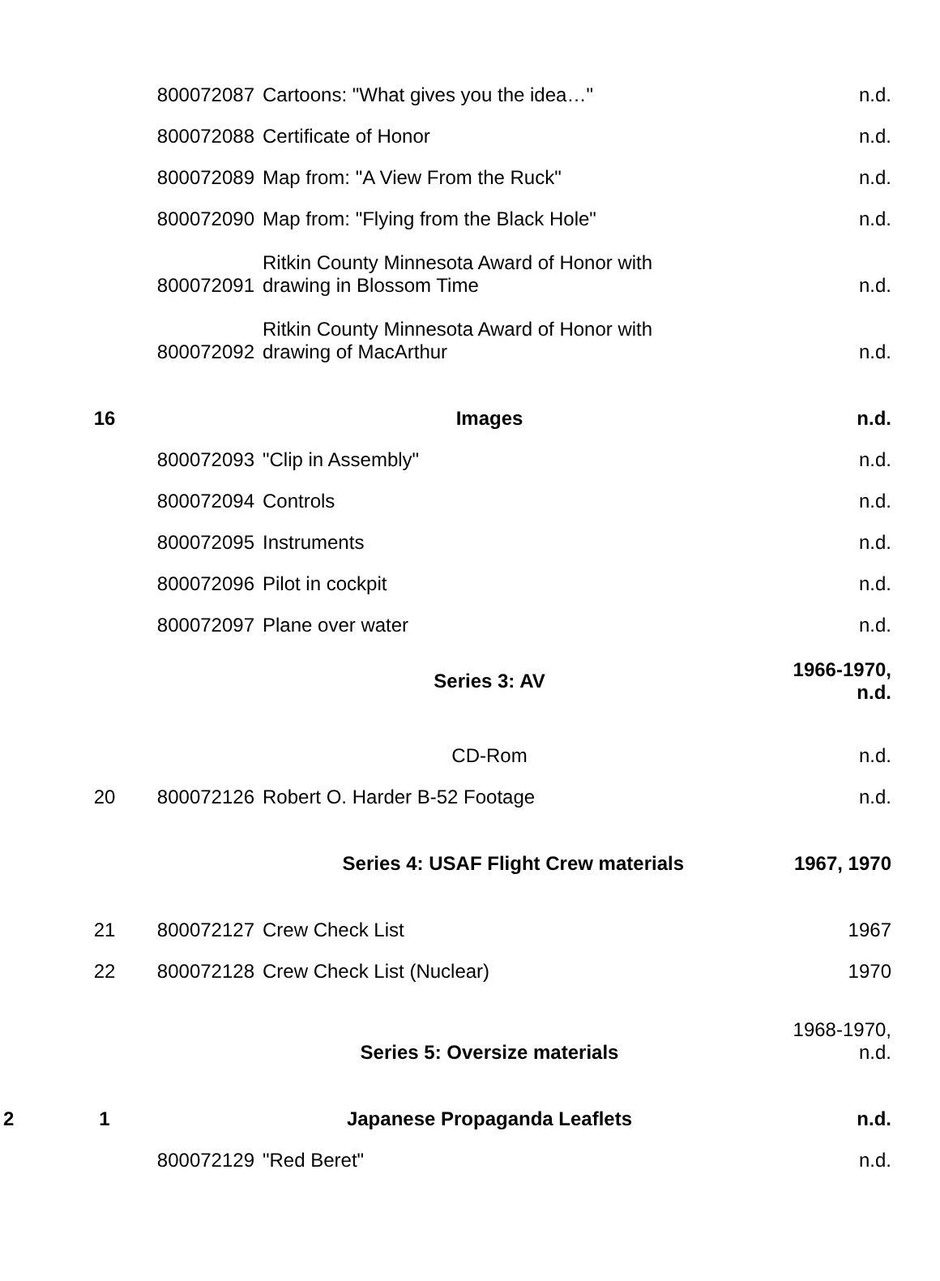| | | 800072087 | Cartoons: "What gives you the idea…" | n.d. |
| | | 800072088 | Certificate of Honor | n.d. |
| | | 800072089 | Map from: "A View From the Ruck" | n.d. |
| | | 800072090 | Map from: "Flying from the Black Hole" | n.d. |
| | | 800072091 | Ritkin County Minnesota Award of Honor with drawing in Blossom Time | n.d. |
| | | 800072092 | Ritkin County Minnesota Award of Honor with drawing of MacArthur | n.d. |
| | 16 | | Images | n.d. |
| | | 800072093 | "Clip in Assembly" | n.d. |
| | | 800072094 | Controls | n.d. |
| | | 800072095 | Instruments | n.d. |
| | | 800072096 | Pilot in cockpit | n.d. |
| | | 800072097 | Plane over water | n.d. |
| | | | Series 3: AV | 1966-1970, n.d. |
| | | | CD-Rom | n.d. |
| | 20 | 800072126 | Robert O. Harder B-52 Footage | n.d. |
| | | | Series 4: USAF Flight Crew materials | 1967, 1970 |
| | 21 | 800072127 | Crew Check List | 1967 |
| | 22 | 800072128 | Crew Check List (Nuclear) | 1970 |
| | | | Series 5: Oversize materials | 1968-1970, n.d. |
| 2 | 1 | | Japanese Propaganda Leaflets | n.d. |
| | | 800072129 | "Red Beret" | n.d. |